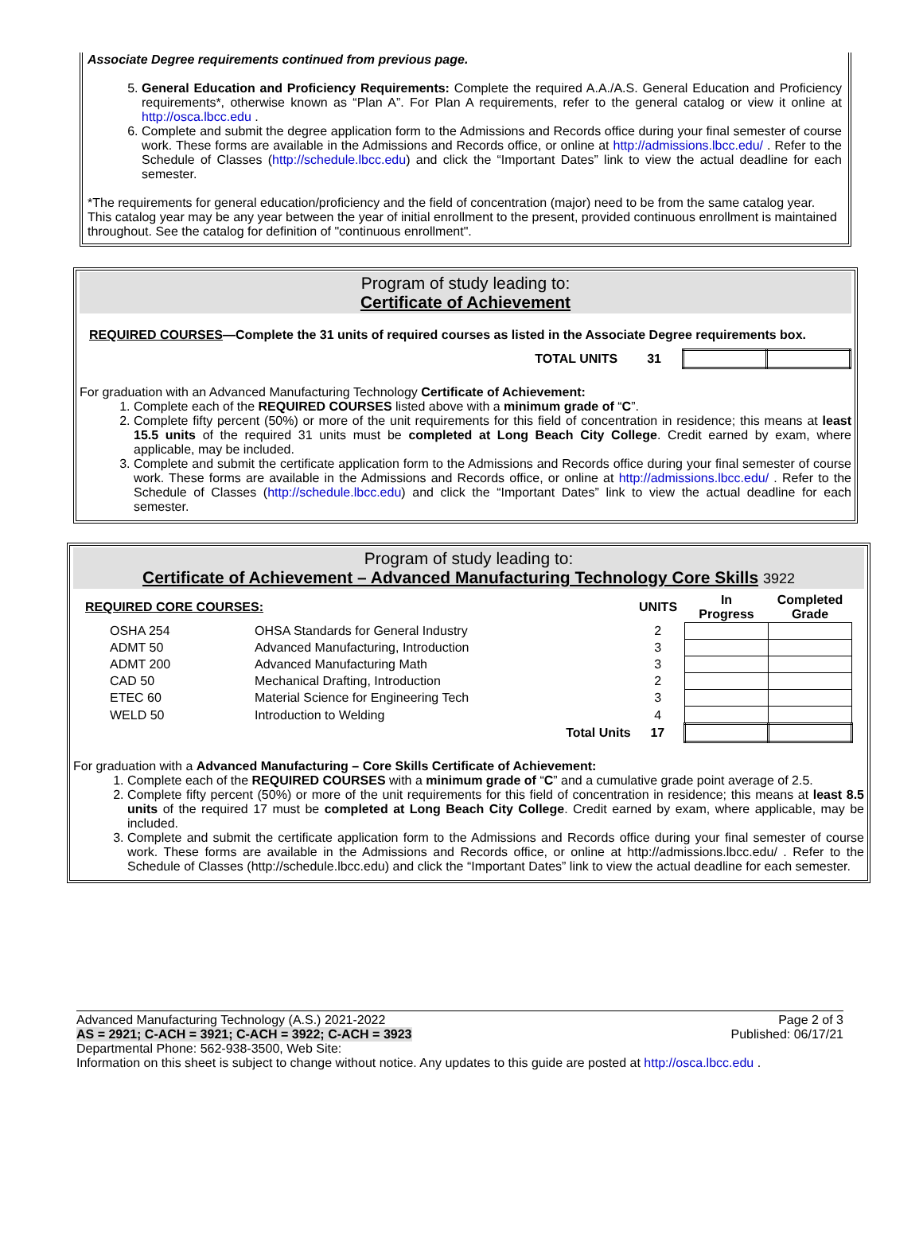Associate Degree requirements continued from previous page.
5. General Education and Proficiency Requirements: Complete the required A.A./A.S. General Education and Proficiency requirements*, otherwise known as “Plan A”. For Plan A requirements, refer to the general catalog or view it online at http://osca.lbcc.edu .
6. Complete and submit the degree application form to the Admissions and Records office during your final semester of course work. These forms are available in the Admissions and Records office, or online at http://admissions.lbcc.edu/ . Refer to the Schedule of Classes (http://schedule.lbcc.edu) and click the “Important Dates” link to view the actual deadline for each semester.
*The requirements for general education/proficiency and the field of concentration (major) need to be from the same catalog year. This catalog year may be any year between the year of initial enrollment to the present, provided continuous enrollment is maintained throughout. See the catalog for definition of "continuous enrollment".
Program of study leading to:
Certificate of Achievement
REQUIRED COURSES—Complete the 31 units of required courses as listed in the Associate Degree requirements box.
| TOTAL UNITS | 31 | | |
For graduation with an Advanced Manufacturing Technology Certificate of Achievement:
1. Complete each of the REQUIRED COURSES listed above with a minimum grade of “C”.
2. Complete fifty percent (50%) or more of the unit requirements for this field of concentration in residence; this means at least 15.5 units of the required 31 units must be completed at Long Beach City College. Credit earned by exam, where applicable, may be included.
3. Complete and submit the certificate application form to the Admissions and Records office during your final semester of course work. These forms are available in the Admissions and Records office, or online at http://admissions.lbcc.edu/ . Refer to the Schedule of Classes (http://schedule.lbcc.edu) and click the “Important Dates” link to view the actual deadline for each semester.
Program of study leading to:
Certificate of Achievement – Advanced Manufacturing Technology Core Skills 3922
| REQUIRED CORE COURSES: | | | UNITS | In Progress | Completed Grade |
| OSHA 254 | OHSA Standards for General Industry | | 2 | | |
| ADMT 50 | Advanced Manufacturing, Introduction | | 3 | | |
| ADMT 200 | Advanced Manufacturing Math | | 3 | | |
| CAD 50 | Mechanical Drafting, Introduction | | 2 | | |
| ETEC 60 | Material Science for Engineering Tech | | 3 | | |
| WELD 50 | Introduction to Welding | | 4 | | |
| | | Total Units | 17 | | |
For graduation with a Advanced Manufacturing – Core Skills Certificate of Achievement:
1. Complete each of the REQUIRED COURSES with a minimum grade of “C” and a cumulative grade point average of 2.5.
2. Complete fifty percent (50%) or more of the unit requirements for this field of concentration in residence; this means at least 8.5 units of the required 17 must be completed at Long Beach City College. Credit earned by exam, where applicable, may be included.
3. Complete and submit the certificate application form to the Admissions and Records office during your final semester of course work. These forms are available in the Admissions and Records office, or online at http://admissions.lbcc.edu/ . Refer to the Schedule of Classes (http://schedule.lbcc.edu) and click the “Important Dates” link to view the actual deadline for each semester.
Advanced Manufacturing Technology (A.S.) 2021-2022 Page 2 of 3
AS = 2921; C-ACH = 3921; C-ACH = 3922; C-ACH = 3923 Published: 06/17/21
Departmental Phone: 562-938-3500, Web Site:
Information on this sheet is subject to change without notice. Any updates to this guide are posted at http://osca.lbcc.edu .